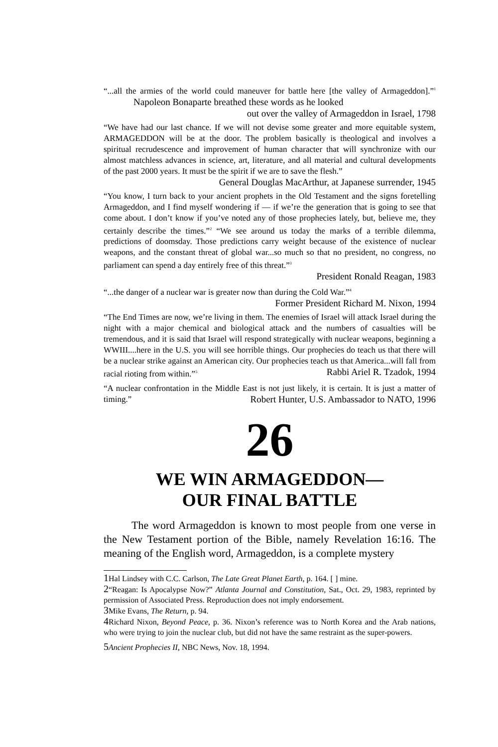“...all the armies of the world could maneuver for battle here [the valley of Armageddon].”<sup>1</sup> Napoleon Bonaparte breathed these words as he looked
out over the valley of Armageddon in Israel, 1798
“We have had our last chance. If we will not devise some greater and more equitable system, ARMAGEDDON will be at the door. The problem basically is theological and involves a spiritual recrudescence and improvement of human character that will synchronize with our almost matchless advances in science, art, literature, and all material and cultural developments of the past 2000 years. It must be the spirit if we are to save the flesh.”
General Douglas MacArthur, at Japanese surrender, 1945
“You know, I turn back to your ancient prophets in the Old Testament and the signs foretelling Armageddon, and I find myself wondering if — if we’re the generation that is going to see that come about. I don’t know if you’ve noted any of those prophecies lately, but, believe me, they certainly describe the times.”<sup>2</sup> “We see around us today the marks of a terrible dilemma, predictions of doomsday. Those predictions carry weight because of the existence of nuclear weapons, and the constant threat of global war...so much so that no president, no congress, no parliament can spend a day entirely free of this threat.”<sup>3</sup>
President Ronald Reagan, 1983
“...the danger of a nuclear war is greater now than during the Cold War.”<sup>4</sup>
Former President Richard M. Nixon, 1994
“The End Times are now, we’re living in them. The enemies of Israel will attack Israel during the night with a major chemical and biological attack and the numbers of casualties will be tremendous, and it is said that Israel will respond strategically with nuclear weapons, beginning a WWIII....here in the U.S. you will see horrible things. Our prophecies do teach us that there will be a nuclear strike against an American city. Our prophecies teach us that America...will fall from racial rioting from within.”<sup>5</sup> Rabbi Ariel R. Tzadok, 1994
“A nuclear confrontation in the Middle East is not just likely, it is certain. It is just a matter of timing.” Robert Hunter, U.S. Ambassador to NATO, 1996
26
WE WIN ARMAGEDDON—
OUR FINAL BATTLE
The word Armageddon is known to most people from one verse in the New Testament portion of the Bible, namely Revelation 16:16. The meaning of the English word, Armageddon, is a complete mystery
1 Hal Lindsey with C.C. Carlson, The Late Great Planet Earth, p. 164. [ ] mine.
2“Reagan: Is Apocalypse Now?” Atlanta Journal and Constitution, Sat., Oct. 29, 1983, reprinted by permission of Associated Press. Reproduction does not imply endorsement.
3 Mike Evans, The Return, p. 94.
4 Richard Nixon, Beyond Peace, p. 36. Nixon’s reference was to North Korea and the Arab nations, who were trying to join the nuclear club, but did not have the same restraint as the super-powers.
5 Ancient Prophecies II, NBC News, Nov. 18, 1994.